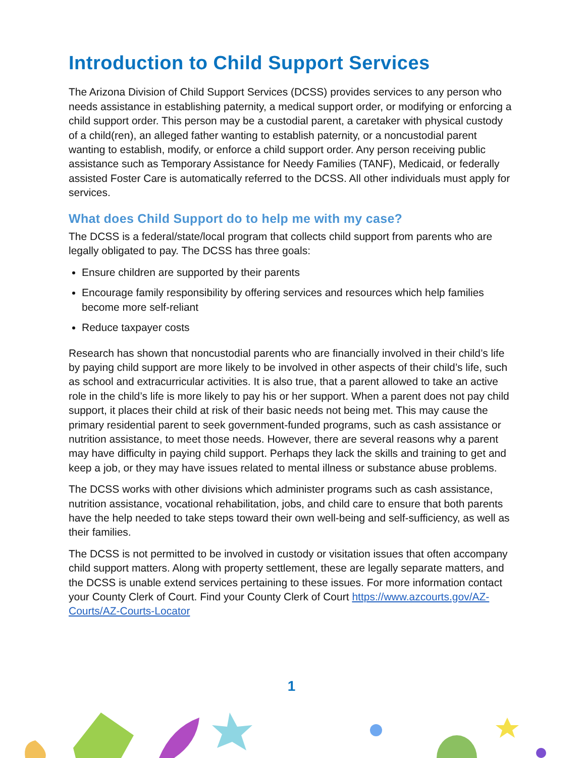Introduction to Child Support Services
The Arizona Division of Child Support Services (DCSS) provides services to any person who needs assistance in establishing paternity, a medical support order, or modifying or enforcing a child support order. This person may be a custodial parent, a caretaker with physical custody of a child(ren), an alleged father wanting to establish paternity, or a noncustodial parent wanting to establish, modify, or enforce a child support order. Any person receiving public assistance such as Temporary Assistance for Needy Families (TANF), Medicaid, or federally assisted Foster Care is automatically referred to the DCSS. All other individuals must apply for services.
What does Child Support do to help me with my case?
The DCSS is a federal/state/local program that collects child support from parents who are legally obligated to pay. The DCSS has three goals:
Ensure children are supported by their parents
Encourage family responsibility by offering services and resources which help families become more self-reliant
Reduce taxpayer costs
Research has shown that noncustodial parents who are financially involved in their child’s life by paying child support are more likely to be involved in other aspects of their child’s life, such as school and extracurricular activities. It is also true, that a parent allowed to take an active role in the child’s life is more likely to pay his or her support. When a parent does not pay child support, it places their child at risk of their basic needs not being met. This may cause the primary residential parent to seek government-funded programs, such as cash assistance or nutrition assistance, to meet those needs. However, there are several reasons why a parent may have difficulty in paying child support. Perhaps they lack the skills and training to get and keep a job, or they may have issues related to mental illness or substance abuse problems.
The DCSS works with other divisions which administer programs such as cash assistance, nutrition assistance, vocational rehabilitation, jobs, and child care to ensure that both parents have the help needed to take steps toward their own well-being and self-sufficiency, as well as their families.
The DCSS is not permitted to be involved in custody or visitation issues that often accompany child support matters. Along with property settlement, these are legally separate matters, and the DCSS is unable extend services pertaining to these issues. For more information contact your County Clerk of Court. Find your County Clerk of Court https://www.azcourts.gov/AZ-Courts/AZ-Courts-Locator
1